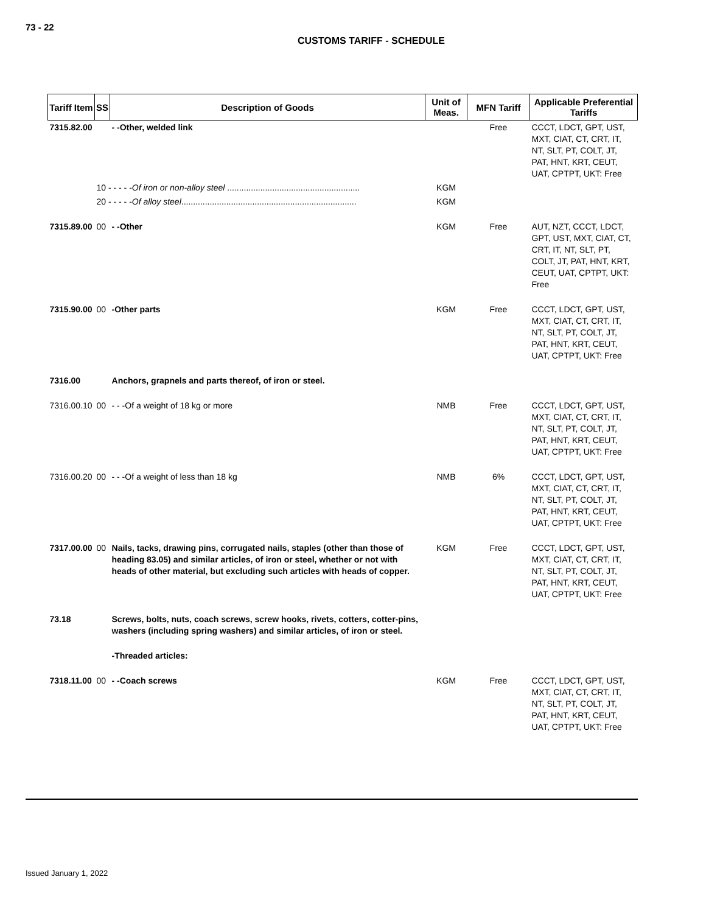73 - 22
CUSTOMS TARIFF - SCHEDULE
| Tariff Item | SS | Description of Goods | Unit of Meas. | MFN Tariff | Applicable Preferential Tariffs |
| --- | --- | --- | --- | --- | --- |
| 7315.82.00 | | - -Other, welded link | | Free | CCCT, LDCT, GPT, UST, MXT, CIAT, CT, CRT, IT, NT, SLT, PT, COLT, JT, PAT, HNT, KRT, CEUT, UAT, CPTPT, UKT: Free |
| | 10 - - - - - Of iron or non-alloy steel ........................................................ | | KGM | | |
| | 20 - - - - - Of alloy steel .......................................................................... | | KGM | | |
| 7315.89.00 | 00 | - -Other | KGM | Free | AUT, NZT, CCCT, LDCT, GPT, UST, MXT, CIAT, CT, CRT, IT, NT, SLT, PT, COLT, JT, PAT, HNT, KRT, CEUT, UAT, CPTPT, UKT: Free |
| 7315.90.00 | 00 | -Other parts | KGM | Free | CCCT, LDCT, GPT, UST, MXT, CIAT, CT, CRT, IT, NT, SLT, PT, COLT, JT, PAT, HNT, KRT, CEUT, UAT, CPTPT, UKT: Free |
| 7316.00 | | Anchors, grapnels and parts thereof, of iron or steel. | | | |
| 7316.00.10 | 00 | - - -Of a weight of 18 kg or more | NMB | Free | CCCT, LDCT, GPT, UST, MXT, CIAT, CT, CRT, IT, NT, SLT, PT, COLT, JT, PAT, HNT, KRT, CEUT, UAT, CPTPT, UKT: Free |
| 7316.00.20 | 00 | - - -Of a weight of less than 18 kg | NMB | 6% | CCCT, LDCT, GPT, UST, MXT, CIAT, CT, CRT, IT, NT, SLT, PT, COLT, JT, PAT, HNT, KRT, CEUT, UAT, CPTPT, UKT: Free |
| 7317.00.00 | 00 | Nails, tacks, drawing pins, corrugated nails, staples (other than those of heading 83.05) and similar articles, of iron or steel, whether or not with heads of other material, but excluding such articles with heads of copper. | KGM | Free | CCCT, LDCT, GPT, UST, MXT, CIAT, CT, CRT, IT, NT, SLT, PT, COLT, JT, PAT, HNT, KRT, CEUT, UAT, CPTPT, UKT: Free |
| 73.18 | | Screws, bolts, nuts, coach screws, screw hooks, rivets, cotters, cotter-pins, washers (including spring washers) and similar articles, of iron or steel. | | | |
| | | -Threaded articles: | | | |
| 7318.11.00 | 00 | - -Coach screws | KGM | Free | CCCT, LDCT, GPT, UST, MXT, CIAT, CT, CRT, IT, NT, SLT, PT, COLT, JT, PAT, HNT, KRT, CEUT, UAT, CPTPT, UKT: Free |
Issued January 1, 2022